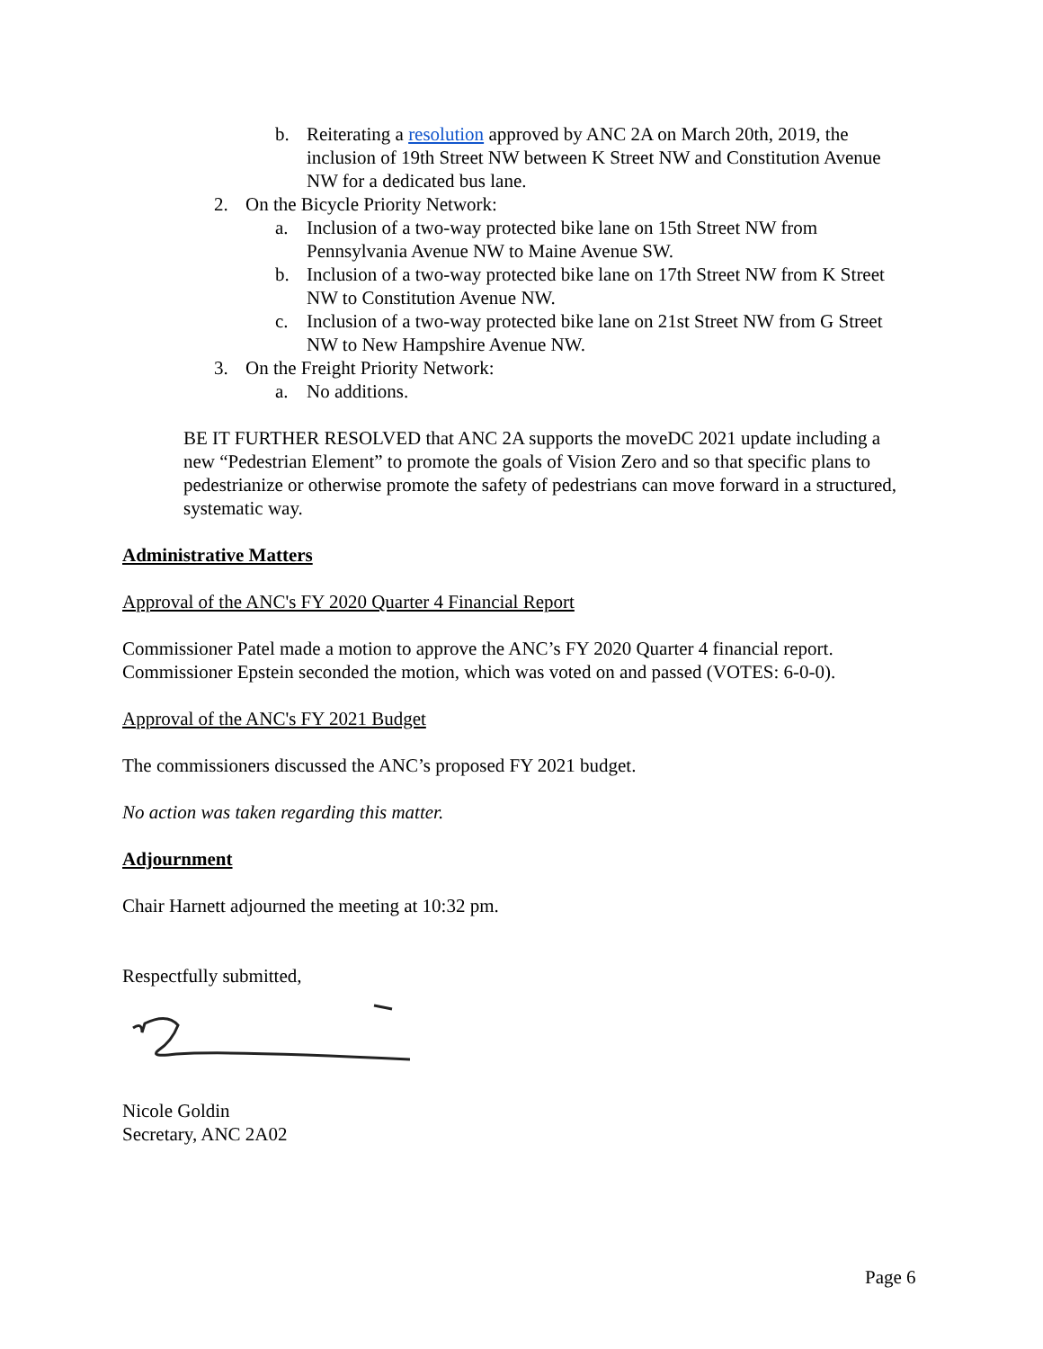b. Reiterating a resolution approved by ANC 2A on March 20th, 2019, the inclusion of 19th Street NW between K Street NW and Constitution Avenue NW for a dedicated bus lane.
2. On the Bicycle Priority Network:
a. Inclusion of a two-way protected bike lane on 15th Street NW from Pennsylvania Avenue NW to Maine Avenue SW.
b. Inclusion of a two-way protected bike lane on 17th Street NW from K Street NW to Constitution Avenue NW.
c. Inclusion of a two-way protected bike lane on 21st Street NW from G Street NW to New Hampshire Avenue NW.
3. On the Freight Priority Network:
a. No additions.
BE IT FURTHER RESOLVED that ANC 2A supports the moveDC 2021 update including a new “Pedestrian Element” to promote the goals of Vision Zero and so that specific plans to pedestrianize or otherwise promote the safety of pedestrians can move forward in a structured, systematic way.
Administrative Matters
Approval of the ANC's FY 2020 Quarter 4 Financial Report
Commissioner Patel made a motion to approve the ANC’s FY 2020 Quarter 4 financial report. Commissioner Epstein seconded the motion, which was voted on and passed (VOTES: 6-0-0).
Approval of the ANC's FY 2021 Budget
The commissioners discussed the ANC’s proposed FY 2021 budget.
No action was taken regarding this matter.
Adjournment
Chair Harnett adjourned the meeting at 10:32 pm.
Respectfully submitted,
Nicole Goldin
Secretary, ANC 2A02
Page 6